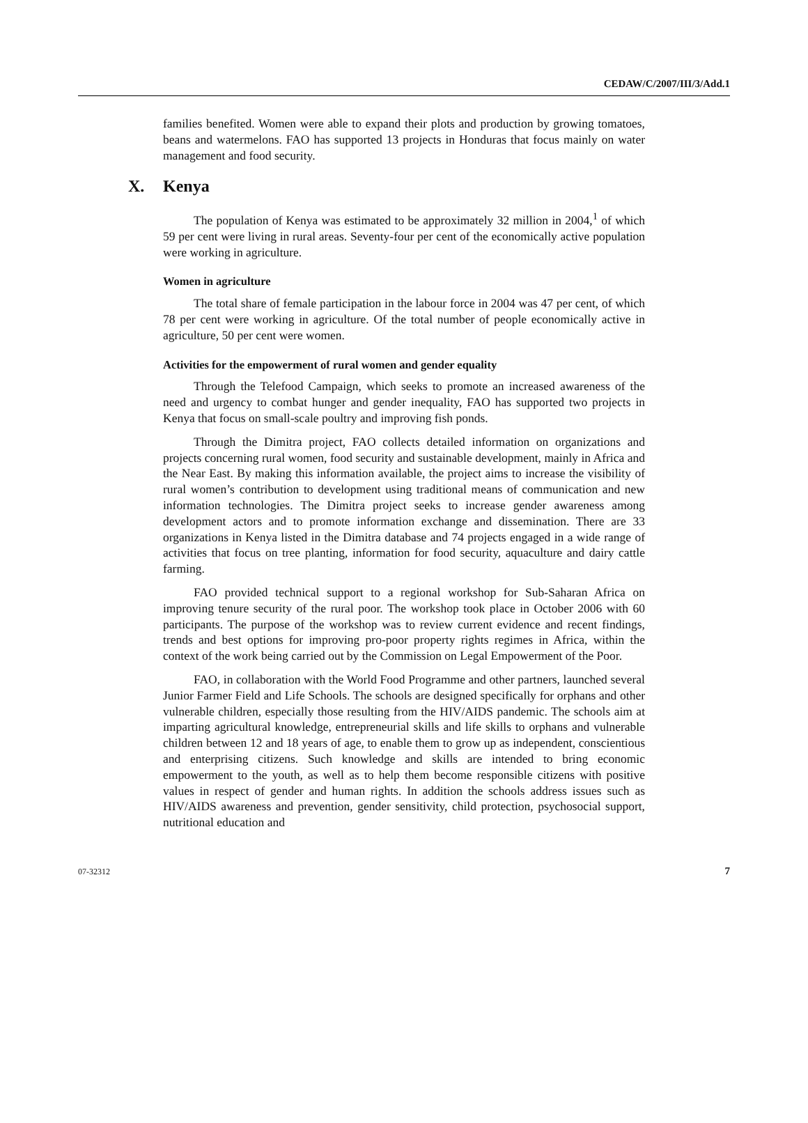CEDAW/C/2007/III/3/Add.1
families benefited. Women were able to expand their plots and production by growing tomatoes, beans and watermelons. FAO has supported 13 projects in Honduras that focus mainly on water management and food security.
X. Kenya
The population of Kenya was estimated to be approximately 32 million in 2004,<sup>1</sup> of which 59 per cent were living in rural areas. Seventy-four per cent of the economically active population were working in agriculture.
Women in agriculture
The total share of female participation in the labour force in 2004 was 47 per cent, of which 78 per cent were working in agriculture. Of the total number of people economically active in agriculture, 50 per cent were women.
Activities for the empowerment of rural women and gender equality
Through the Telefood Campaign, which seeks to promote an increased awareness of the need and urgency to combat hunger and gender inequality, FAO has supported two projects in Kenya that focus on small-scale poultry and improving fish ponds.
Through the Dimitra project, FAO collects detailed information on organizations and projects concerning rural women, food security and sustainable development, mainly in Africa and the Near East. By making this information available, the project aims to increase the visibility of rural women’s contribution to development using traditional means of communication and new information technologies. The Dimitra project seeks to increase gender awareness among development actors and to promote information exchange and dissemination. There are 33 organizations in Kenya listed in the Dimitra database and 74 projects engaged in a wide range of activities that focus on tree planting, information for food security, aquaculture and dairy cattle farming.
FAO provided technical support to a regional workshop for Sub-Saharan Africa on improving tenure security of the rural poor. The workshop took place in October 2006 with 60 participants. The purpose of the workshop was to review current evidence and recent findings, trends and best options for improving pro-poor property rights regimes in Africa, within the context of the work being carried out by the Commission on Legal Empowerment of the Poor.
FAO, in collaboration with the World Food Programme and other partners, launched several Junior Farmer Field and Life Schools. The schools are designed specifically for orphans and other vulnerable children, especially those resulting from the HIV/AIDS pandemic. The schools aim at imparting agricultural knowledge, entrepreneurial skills and life skills to orphans and vulnerable children between 12 and 18 years of age, to enable them to grow up as independent, conscientious and enterprising citizens. Such knowledge and skills are intended to bring economic empowerment to the youth, as well as to help them become responsible citizens with positive values in respect of gender and human rights. In addition the schools address issues such as HIV/AIDS awareness and prevention, gender sensitivity, child protection, psychosocial support, nutritional education and
07-32312 7